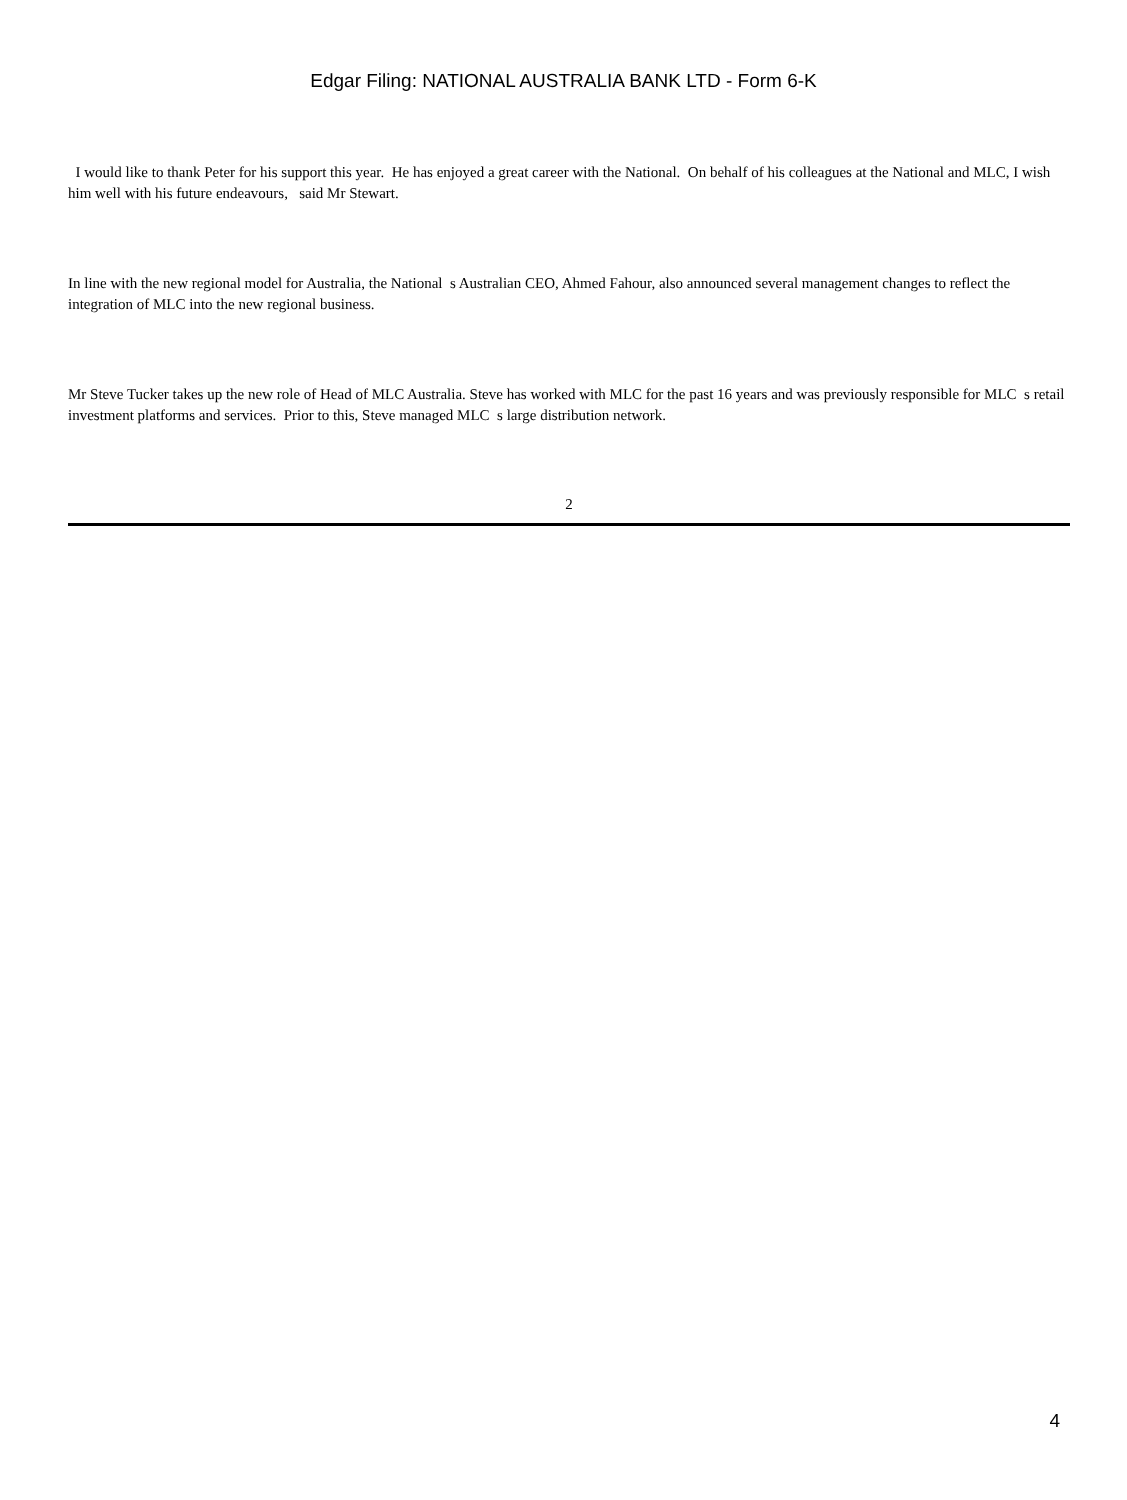Edgar Filing: NATIONAL AUSTRALIA BANK LTD - Form 6-K
I would like to thank Peter for his support this year. He has enjoyed a great career with the National. On behalf of his colleagues at the National and MLC, I wish him well with his future endeavours, said Mr Stewart.
In line with the new regional model for Australia, the National s Australian CEO, Ahmed Fahour, also announced several management changes to reflect the integration of MLC into the new regional business.
Mr Steve Tucker takes up the new role of Head of MLC Australia. Steve has worked with MLC for the past 16 years and was previously responsible for MLC s retail investment platforms and services. Prior to this, Steve managed MLC s large distribution network.
2
4